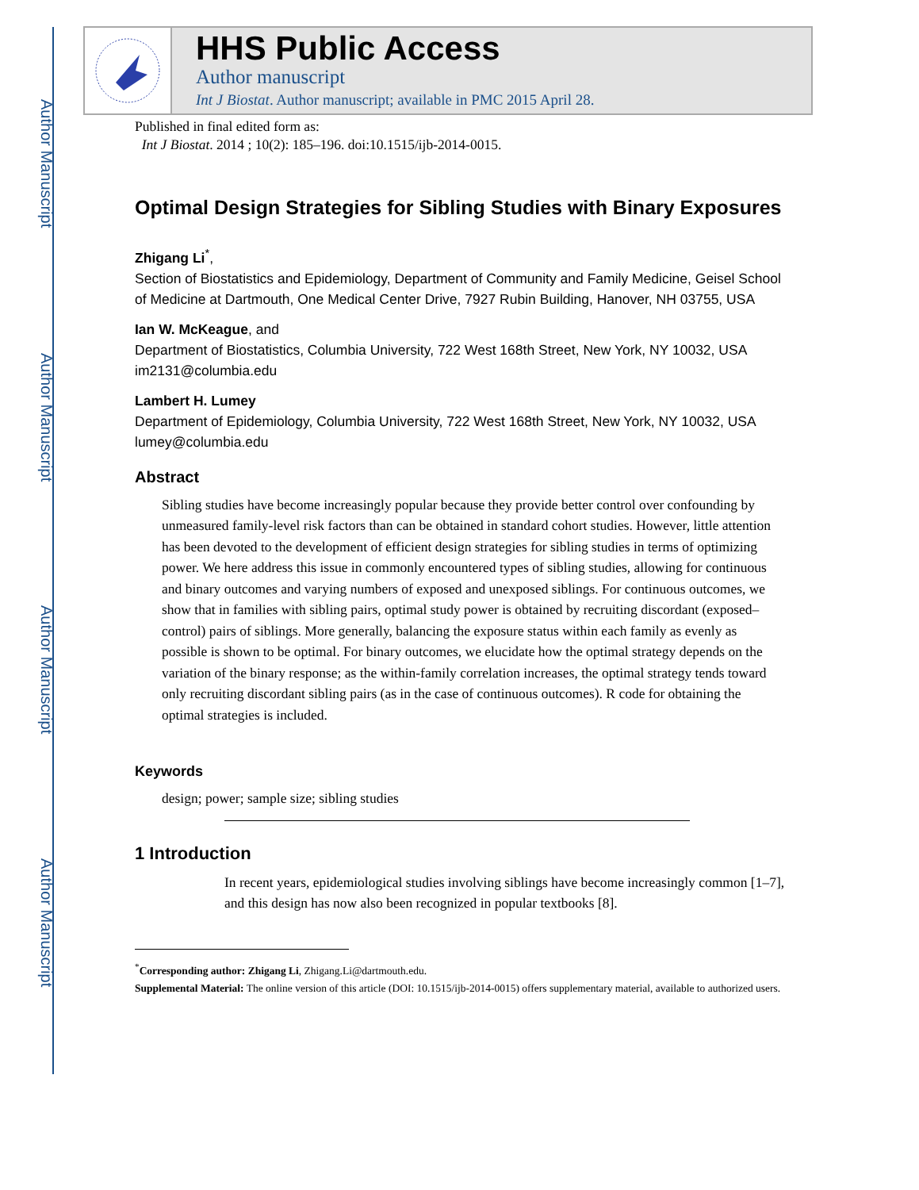Author Manuscript
Author Manuscript
Author Manuscript
Author Manuscript
HHS Public Access
Author manuscript
Int J Biostat. Author manuscript; available in PMC 2015 April 28.
Published in final edited form as:
Int J Biostat. 2014 ; 10(2): 185–196. doi:10.1515/ijb-2014-0015.
Optimal Design Strategies for Sibling Studies with Binary Exposures
Zhigang Li<sup>*</sup>,
Section of Biostatistics and Epidemiology, Department of Community and Family Medicine, Geisel School of Medicine at Dartmouth, One Medical Center Drive, 7927 Rubin Building, Hanover, NH 03755, USA
Ian W. McKeague, and
Department of Biostatistics, Columbia University, 722 West 168th Street, New York, NY 10032, USA im2131@columbia.edu
Lambert H. Lumey
Department of Epidemiology, Columbia University, 722 West 168th Street, New York, NY 10032, USA lumey@columbia.edu
Abstract
Sibling studies have become increasingly popular because they provide better control over confounding by unmeasured family-level risk factors than can be obtained in standard cohort studies. However, little attention has been devoted to the development of efficient design strategies for sibling studies in terms of optimizing power. We here address this issue in commonly encountered types of sibling studies, allowing for continuous and binary outcomes and varying numbers of exposed and unexposed siblings. For continuous outcomes, we show that in families with sibling pairs, optimal study power is obtained by recruiting discordant (exposed–control) pairs of siblings. More generally, balancing the exposure status within each family as evenly as possible is shown to be optimal. For binary outcomes, we elucidate how the optimal strategy depends on the variation of the binary response; as the within-family correlation increases, the optimal strategy tends toward only recruiting discordant sibling pairs (as in the case of continuous outcomes). R code for obtaining the optimal strategies is included.
Keywords
design; power; sample size; sibling studies
1 Introduction
In recent years, epidemiological studies involving siblings have become increasingly common [1–7], and this design has now also been recognized in popular textbooks [8].
<sup>*</sup> Corresponding author: Zhigang Li, Zhigang.Li@dartmouth.edu.
Supplemental Material: The online version of this article (DOI: 10.1515/ijb-2014-0015) offers supplementary material, available to authorized users.